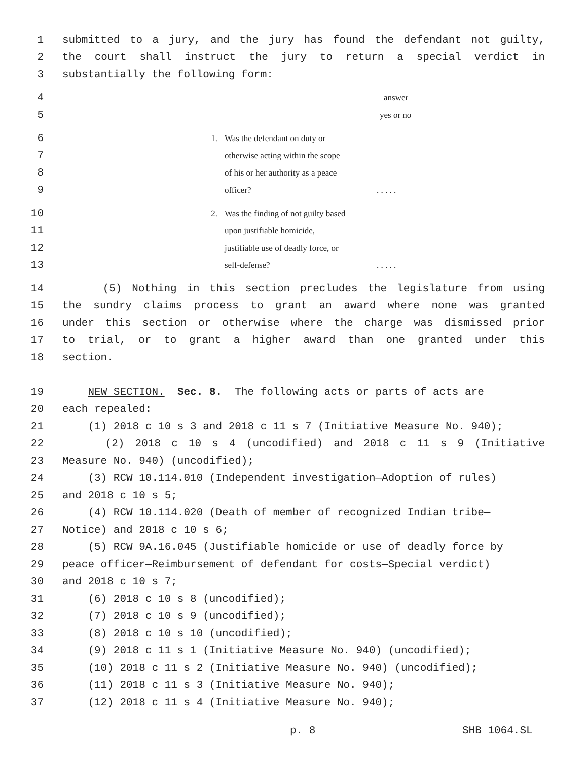1 submitted to a jury, and the jury has found the defendant not guilty,
2 the court shall instruct the jury to return a special verdict in
3 substantially the following form:
4 answer
5 yes or no
6 1. Was the defendant on duty or
7 otherwise acting within the scope
8 of his or her authority as a peace
9 officer?. . . . .
10 2. Was the finding of not guilty based
11 upon justifiable homicide,
12 justifiable use of deadly force, or
13 self-defense?. . . . .
14 (5) Nothing in this section precludes the legislature from using
15 the sundry claims process to grant an award where none was granted
16 under this section or otherwise where the charge was dismissed prior
17 to trial, or to grant a higher award than one granted under this
18 section.
19 NEW SECTION. Sec. 8. The following acts or parts of acts are
20 each repealed:
21 (1) 2018 c 10 s 3 and 2018 c 11 s 7 (Initiative Measure No. 940);
22 (2) 2018 c 10 s 4 (uncodified) and 2018 c 11 s 9 (Initiative
23 Measure No. 940) (uncodified);
24 (3) RCW 10.114.010 (Independent investigation—Adoption of rules)
25 and 2018 c 10 s 5;
26 (4) RCW 10.114.020 (Death of member of recognized Indian tribe—
27 Notice) and 2018 c 10 s 6;
28 (5) RCW 9A.16.045 (Justifiable homicide or use of deadly force by
29 peace officer—Reimbursement of defendant for costs—Special verdict)
30 and 2018 c 10 s 7;
31 (6) 2018 c 10 s 8 (uncodified);
32 (7) 2018 c 10 s 9 (uncodified);
33 (8) 2018 c 10 s 10 (uncodified);
34 (9) 2018 c 11 s 1 (Initiative Measure No. 940) (uncodified);
35 (10) 2018 c 11 s 2 (Initiative Measure No. 940) (uncodified);
36 (11) 2018 c 11 s 3 (Initiative Measure No. 940);
37 (12) 2018 c 11 s 4 (Initiative Measure No. 940);
p. 8 SHB 1064.SL